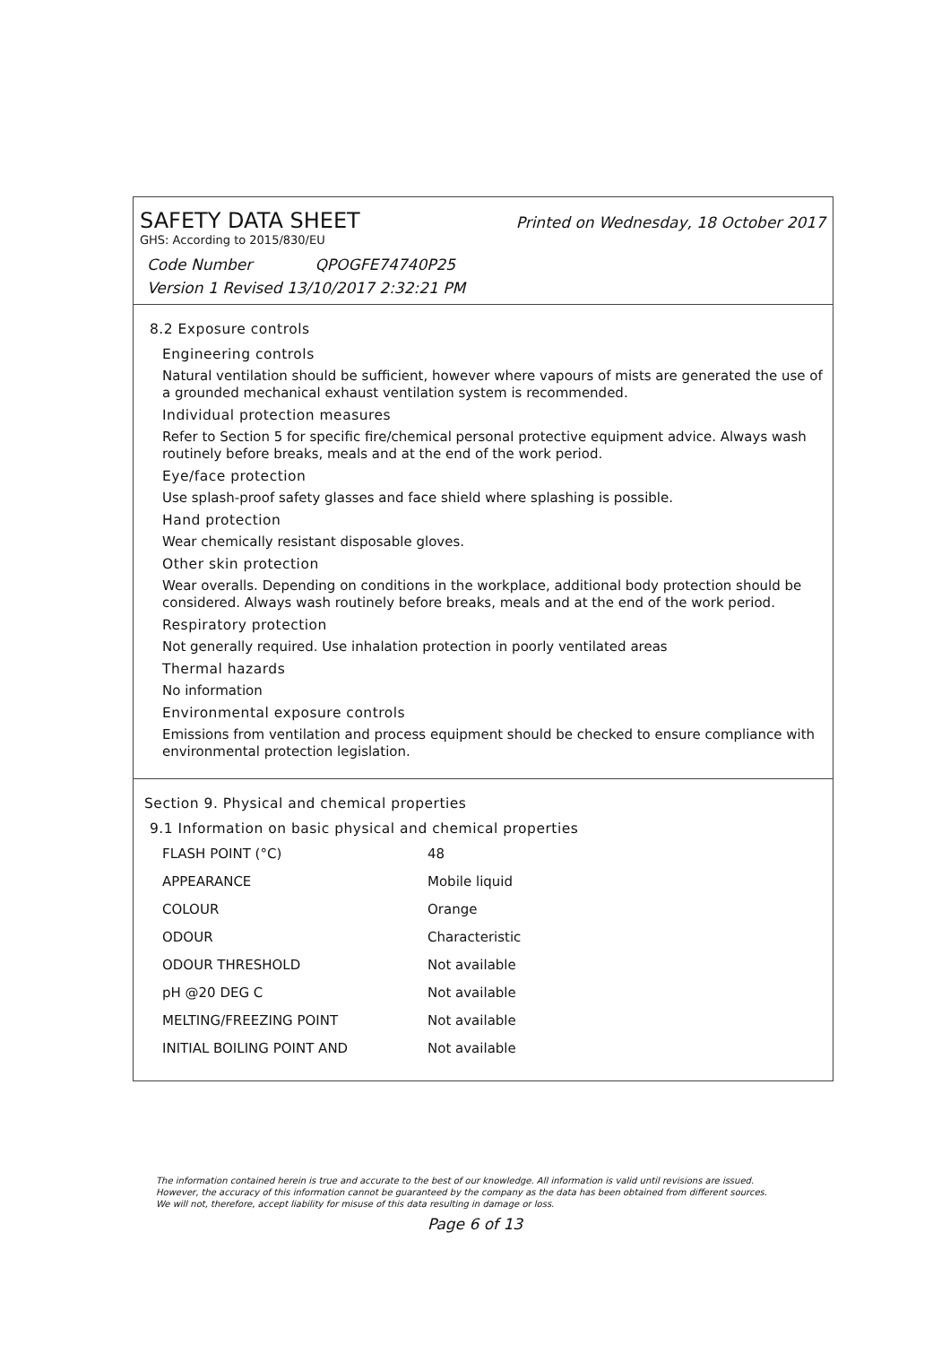SAFETY DATA SHEET
Printed on Wednesday, 18 October 2017
GHS: According to 2015/830/EU
Code Number QPOGFE74740P25
Version 1 Revised 13/10/2017 2:32:21 PM
8.2 Exposure controls
Engineering controls
Natural ventilation should be sufficient, however where vapours of mists are generated the use of a grounded mechanical exhaust ventilation system is recommended.
Individual protection measures
Refer to Section 5 for specific fire/chemical personal protective equipment advice. Always wash routinely before breaks, meals and at the end of the work period.
Eye/face protection
Use splash-proof safety glasses and face shield where splashing is possible.
Hand protection
Wear chemically resistant disposable gloves.
Other skin protection
Wear overalls. Depending on conditions in the workplace, additional body protection should be considered. Always wash routinely before breaks, meals and at the end of the work period.
Respiratory protection
Not generally required. Use inhalation protection in poorly ventilated areas
Thermal hazards
No information
Environmental exposure controls
Emissions from ventilation and process equipment should be checked to ensure compliance with environmental protection legislation.
Section 9. Physical and chemical properties
9.1 Information on basic physical and chemical properties
| FLASH POINT (°C) | 48 |
| APPEARANCE | Mobile liquid |
| COLOUR | Orange |
| ODOUR | Characteristic |
| ODOUR THRESHOLD | Not available |
| pH @20 DEG C | Not available |
| MELTING/FREEZING POINT | Not available |
| INITIAL BOILING POINT AND | Not available |
The information contained herein is true and accurate to the best of our knowledge. All information is valid until revisions are issued. However, the accuracy of this information cannot be guaranteed by the company as the data has been obtained from different sources. We will not, therefore, accept liability for misuse of this data resulting in damage or loss.
Page 6 of 13